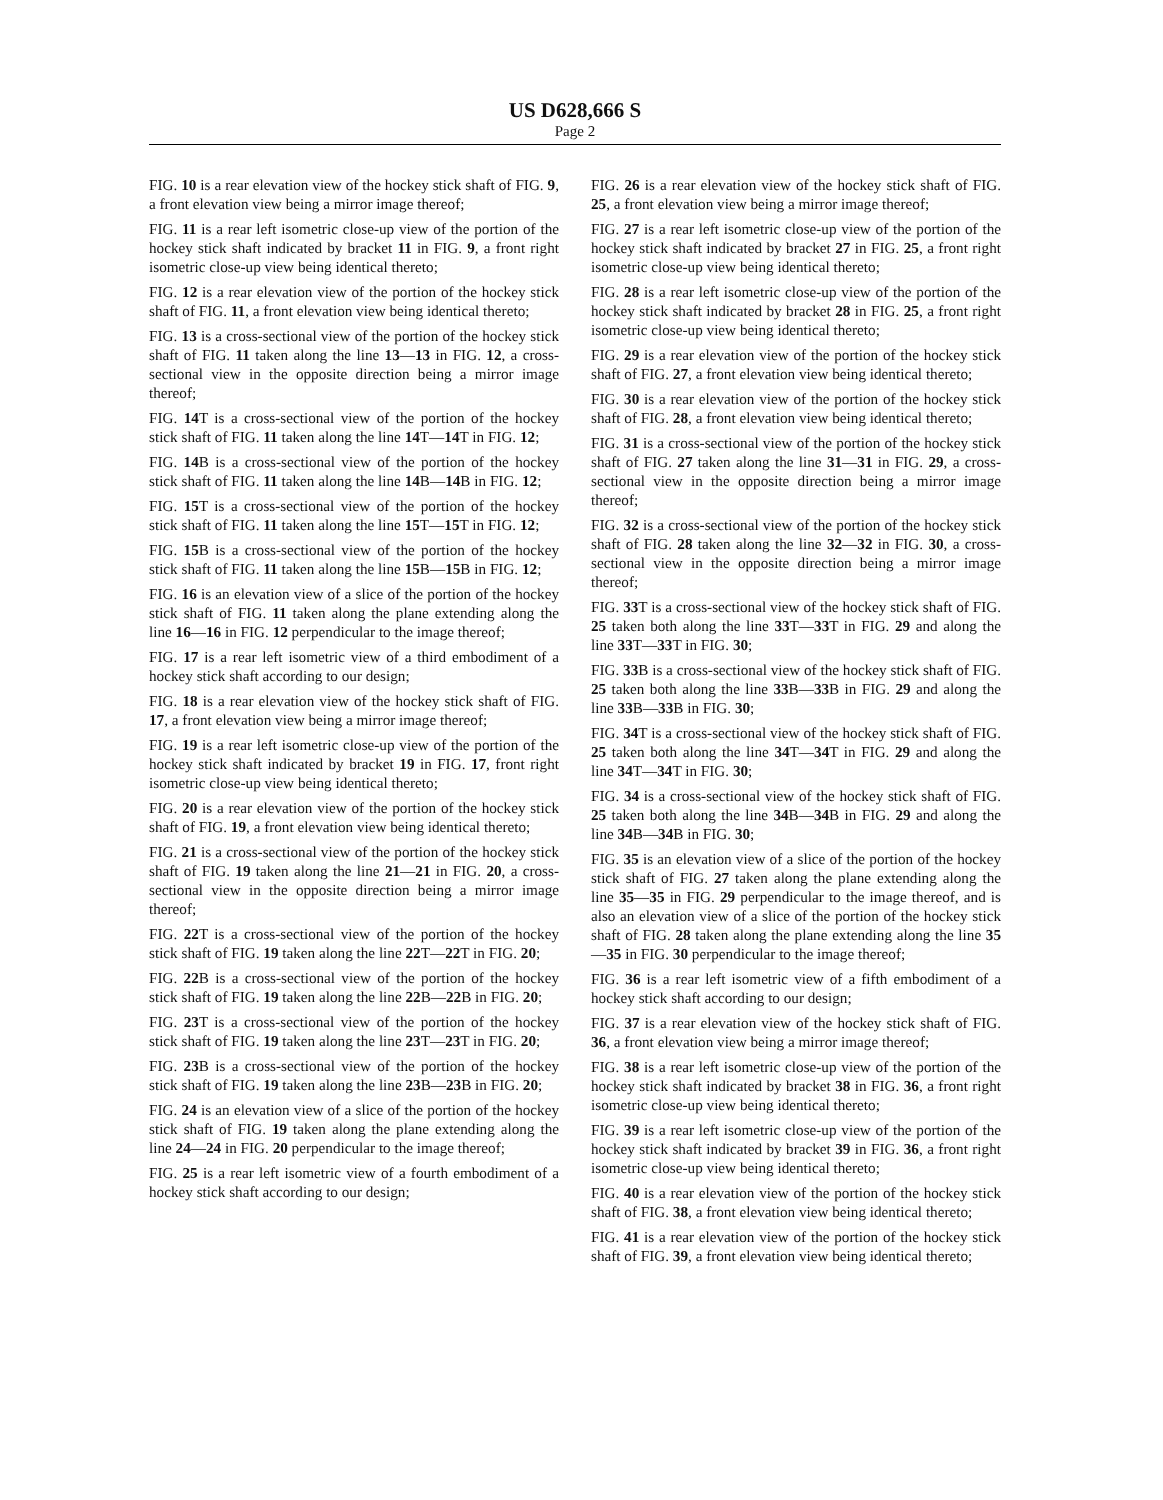US D628,666 S
Page 2
FIG. 10 is a rear elevation view of the hockey stick shaft of FIG. 9, a front elevation view being a mirror image thereof;
FIG. 11 is a rear left isometric close-up view of the portion of the hockey stick shaft indicated by bracket 11 in FIG. 9, a front right isometric close-up view being identical thereto;
FIG. 12 is a rear elevation view of the portion of the hockey stick shaft of FIG. 11, a front elevation view being identical thereto;
FIG. 13 is a cross-sectional view of the portion of the hockey stick shaft of FIG. 11 taken along the line 13—13 in FIG. 12, a cross-sectional view in the opposite direction being a mirror image thereof;
FIG. 14 T is a cross-sectional view of the portion of the hockey stick shaft of FIG. 11 taken along the line 14 T—14 T in FIG. 12;
FIG. 14 B is a cross-sectional view of the portion of the hockey stick shaft of FIG. 11 taken along the line 14 B—14 B in FIG. 12;
FIG. 15 T is a cross-sectional view of the portion of the hockey stick shaft of FIG. 11 taken along the line 15 T—15 T in FIG. 12;
FIG. 15 B is a cross-sectional view of the portion of the hockey stick shaft of FIG. 11 taken along the line 15 B—15 B in FIG. 12;
FIG. 16 is an elevation view of a slice of the portion of the hockey stick shaft of FIG. 11 taken along the plane extending along the line 16—16 in FIG. 12 perpendicular to the image thereof;
FIG. 17 is a rear left isometric view of a third embodiment of a hockey stick shaft according to our design;
FIG. 18 is a rear elevation view of the hockey stick shaft of FIG. 17, a front elevation view being a mirror image thereof;
FIG. 19 is a rear left isometric close-up view of the portion of the hockey stick shaft indicated by bracket 19 in FIG. 17, front right isometric close-up view being identical thereto;
FIG. 20 is a rear elevation view of the portion of the hockey stick shaft of FIG. 19, a front elevation view being identical thereto;
FIG. 21 is a cross-sectional view of the portion of the hockey stick shaft of FIG. 19 taken along the line 21—21 in FIG. 20, a cross-sectional view in the opposite direction being a mirror image thereof;
FIG. 22 T is a cross-sectional view of the portion of the hockey stick shaft of FIG. 19 taken along the line 22 T—22 T in FIG. 20;
FIG. 22 B is a cross-sectional view of the portion of the hockey stick shaft of FIG. 19 taken along the line 22 B—22 B in FIG. 20;
FIG. 23 T is a cross-sectional view of the portion of the hockey stick shaft of FIG. 19 taken along the line 23 T—23 T in FIG. 20;
FIG. 23 B is a cross-sectional view of the portion of the hockey stick shaft of FIG. 19 taken along the line 23 B—23 B in FIG. 20;
FIG. 24 is an elevation view of a slice of the portion of the hockey stick shaft of FIG. 19 taken along the plane extending along the line 24—24 in FIG. 20 perpendicular to the image thereof;
FIG. 25 is a rear left isometric view of a fourth embodiment of a hockey stick shaft according to our design;
FIG. 26 is a rear elevation view of the hockey stick shaft of FIG. 25, a front elevation view being a mirror image thereof;
FIG. 27 is a rear left isometric close-up view of the portion of the hockey stick shaft indicated by bracket 27 in FIG. 25, a front right isometric close-up view being identical thereto;
FIG. 28 is a rear left isometric close-up view of the portion of the hockey stick shaft indicated by bracket 28 in FIG. 25, a front right isometric close-up view being identical thereto;
FIG. 29 is a rear elevation view of the portion of the hockey stick shaft of FIG. 27, a front elevation view being identical thereto;
FIG. 30 is a rear elevation view of the portion of the hockey stick shaft of FIG. 28, a front elevation view being identical thereto;
FIG. 31 is a cross-sectional view of the portion of the hockey stick shaft of FIG. 27 taken along the line 31—31 in FIG. 29, a cross-sectional view in the opposite direction being a mirror image thereof;
FIG. 32 is a cross-sectional view of the portion of the hockey stick shaft of FIG. 28 taken along the line 32—32 in FIG. 30, a cross-sectional view in the opposite direction being a mirror image thereof;
FIG. 33 T is a cross-sectional view of the hockey stick shaft of FIG. 25 taken both along the line 33 T—33 T in FIG. 29 and along the line 33 T—33 T in FIG. 30;
FIG. 33 B is a cross-sectional view of the hockey stick shaft of FIG. 25 taken both along the line 33 B—33 B in FIG. 29 and along the line 33 B—33 B in FIG. 30;
FIG. 34 T is a cross-sectional view of the hockey stick shaft of FIG. 25 taken both along the line 34 T—34 T in FIG. 29 and along the line 34 T—34 T in FIG. 30;
FIG. 34 is a cross-sectional view of the hockey stick shaft of FIG. 25 taken both along the line 34 B—34 B in FIG. 29 and along the line 34 B—34 B in FIG. 30;
FIG. 35 is an elevation view of a slice of the portion of the hockey stick shaft of FIG. 27 taken along the plane extending along the line 35—35 in FIG. 29 perpendicular to the image thereof, and is also an elevation view of a slice of the portion of the hockey stick shaft of FIG. 28 taken along the plane extending along the line 35—35 in FIG. 30 perpendicular to the image thereof;
FIG. 36 is a rear left isometric view of a fifth embodiment of a hockey stick shaft according to our design;
FIG. 37 is a rear elevation view of the hockey stick shaft of FIG. 36, a front elevation view being a mirror image thereof;
FIG. 38 is a rear left isometric close-up view of the portion of the hockey stick shaft indicated by bracket 38 in FIG. 36, a front right isometric close-up view being identical thereto;
FIG. 39 is a rear left isometric close-up view of the portion of the hockey stick shaft indicated by bracket 39 in FIG. 36, a front right isometric close-up view being identical thereto;
FIG. 40 is a rear elevation view of the portion of the hockey stick shaft of FIG. 38, a front elevation view being identical thereto;
FIG. 41 is a rear elevation view of the portion of the hockey stick shaft of FIG. 39, a front elevation view being identical thereto;